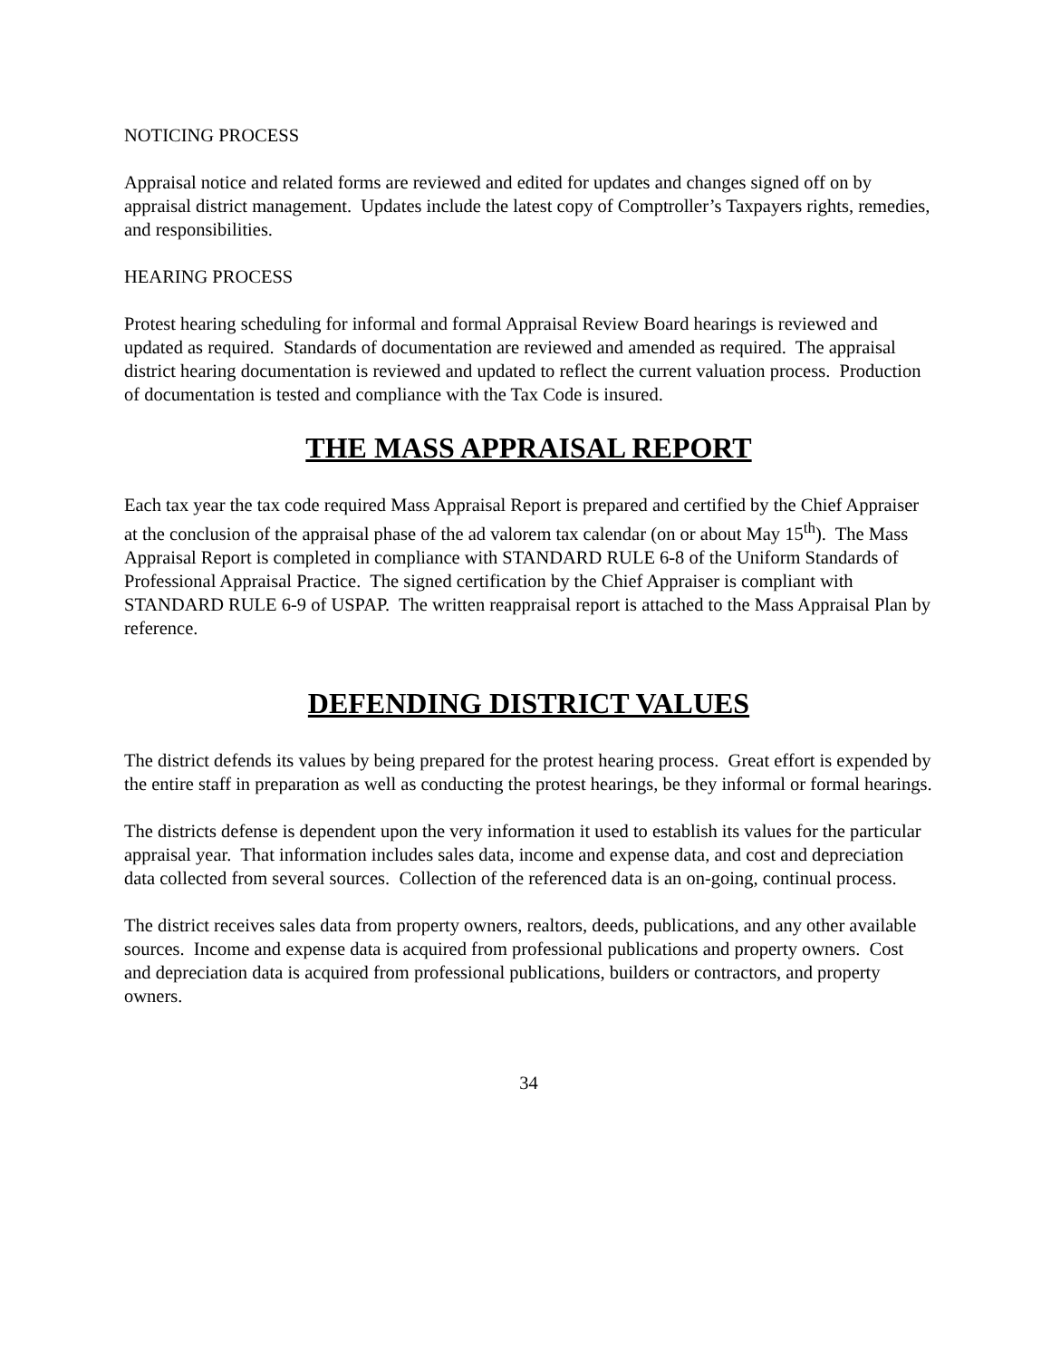NOTICING PROCESS
Appraisal notice and related forms are reviewed and edited for updates and changes signed off on by appraisal district management. Updates include the latest copy of Comptroller’s Taxpayers rights, remedies, and responsibilities.
HEARING PROCESS
Protest hearing scheduling for informal and formal Appraisal Review Board hearings is reviewed and updated as required. Standards of documentation are reviewed and amended as required. The appraisal district hearing documentation is reviewed and updated to reflect the current valuation process. Production of documentation is tested and compliance with the Tax Code is insured.
THE MASS APPRAISAL REPORT
Each tax year the tax code required Mass Appraisal Report is prepared and certified by the Chief Appraiser at the conclusion of the appraisal phase of the ad valorem tax calendar (on or about May 15<sup>th</sup>). The Mass Appraisal Report is completed in compliance with STANDARD RULE 6-8 of the Uniform Standards of Professional Appraisal Practice. The signed certification by the Chief Appraiser is compliant with STANDARD RULE 6-9 of USPAP. The written reappraisal report is attached to the Mass Appraisal Plan by reference.
DEFENDING DISTRICT VALUES
The district defends its values by being prepared for the protest hearing process. Great effort is expended by the entire staff in preparation as well as conducting the protest hearings, be they informal or formal hearings.
The districts defense is dependent upon the very information it used to establish its values for the particular appraisal year. That information includes sales data, income and expense data, and cost and depreciation data collected from several sources. Collection of the referenced data is an on-going, continual process.
The district receives sales data from property owners, realtors, deeds, publications, and any other available sources. Income and expense data is acquired from professional publications and property owners. Cost and depreciation data is acquired from professional publications, builders or contractors, and property owners.
34